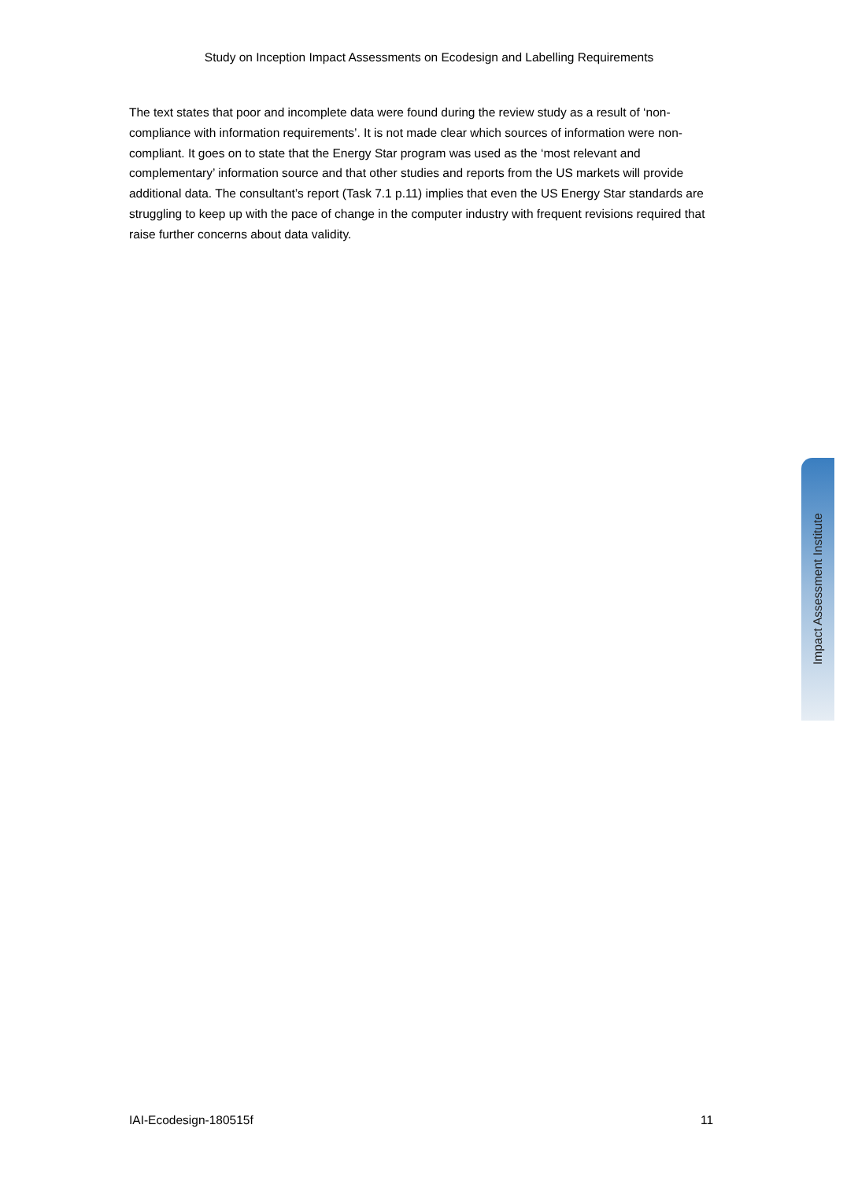Study on Inception Impact Assessments on Ecodesign and Labelling Requirements
The text states that poor and incomplete data were found during the review study as a result of ‘non-compliance with information requirements’. It is not made clear which sources of information were non-compliant. It goes on to state that the Energy Star program was used as the ‘most relevant and complementary’ information source and that other studies and reports from the US markets will provide additional data. The consultant’s report (Task 7.1 p.11) implies that even the US Energy Star standards are struggling to keep up with the pace of change in the computer industry with frequent revisions required that raise further concerns about data validity.
Impact Assessment Institute
IAI-Ecodesign-180515f 11